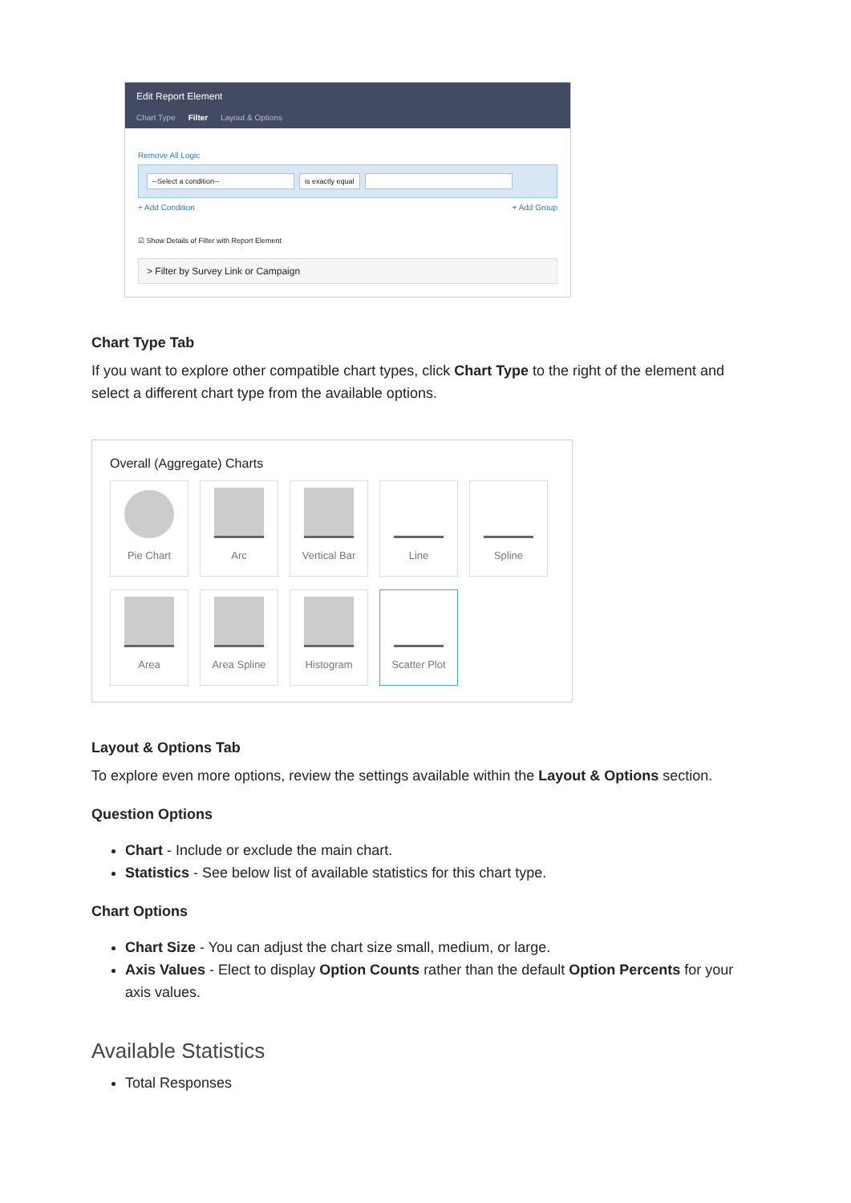Edit Report Element
Chart Type Filter Layout & Options
Remove All Logic
--Select a condition-- is exactly equal
+ Add Condition + Add Group
☑ Show Details of Filter with Report Element
> Filter by Survey Link or Campaign
Chart Type Tab
If you want to explore other compatible chart types, click Chart Type to the right of the element and select a different chart type from the available options.
Overall (Aggregate) Charts
Pie Chart
Arc
Vertical Bar
Line
Spline
Area
Area Spline
Histogram
Scatter Plot
Layout & Options Tab
To explore even more options, review the settings available within the Layout & Options section.
Question Options
Chart - Include or exclude the main chart.
Statistics - See below list of available statistics for this chart type.
Chart Options
Chart Size - You can adjust the chart size small, medium, or large.
Axis Values - Elect to display Option Counts rather than the default Option Percents for your axis values.
Available Statistics
Total Responses